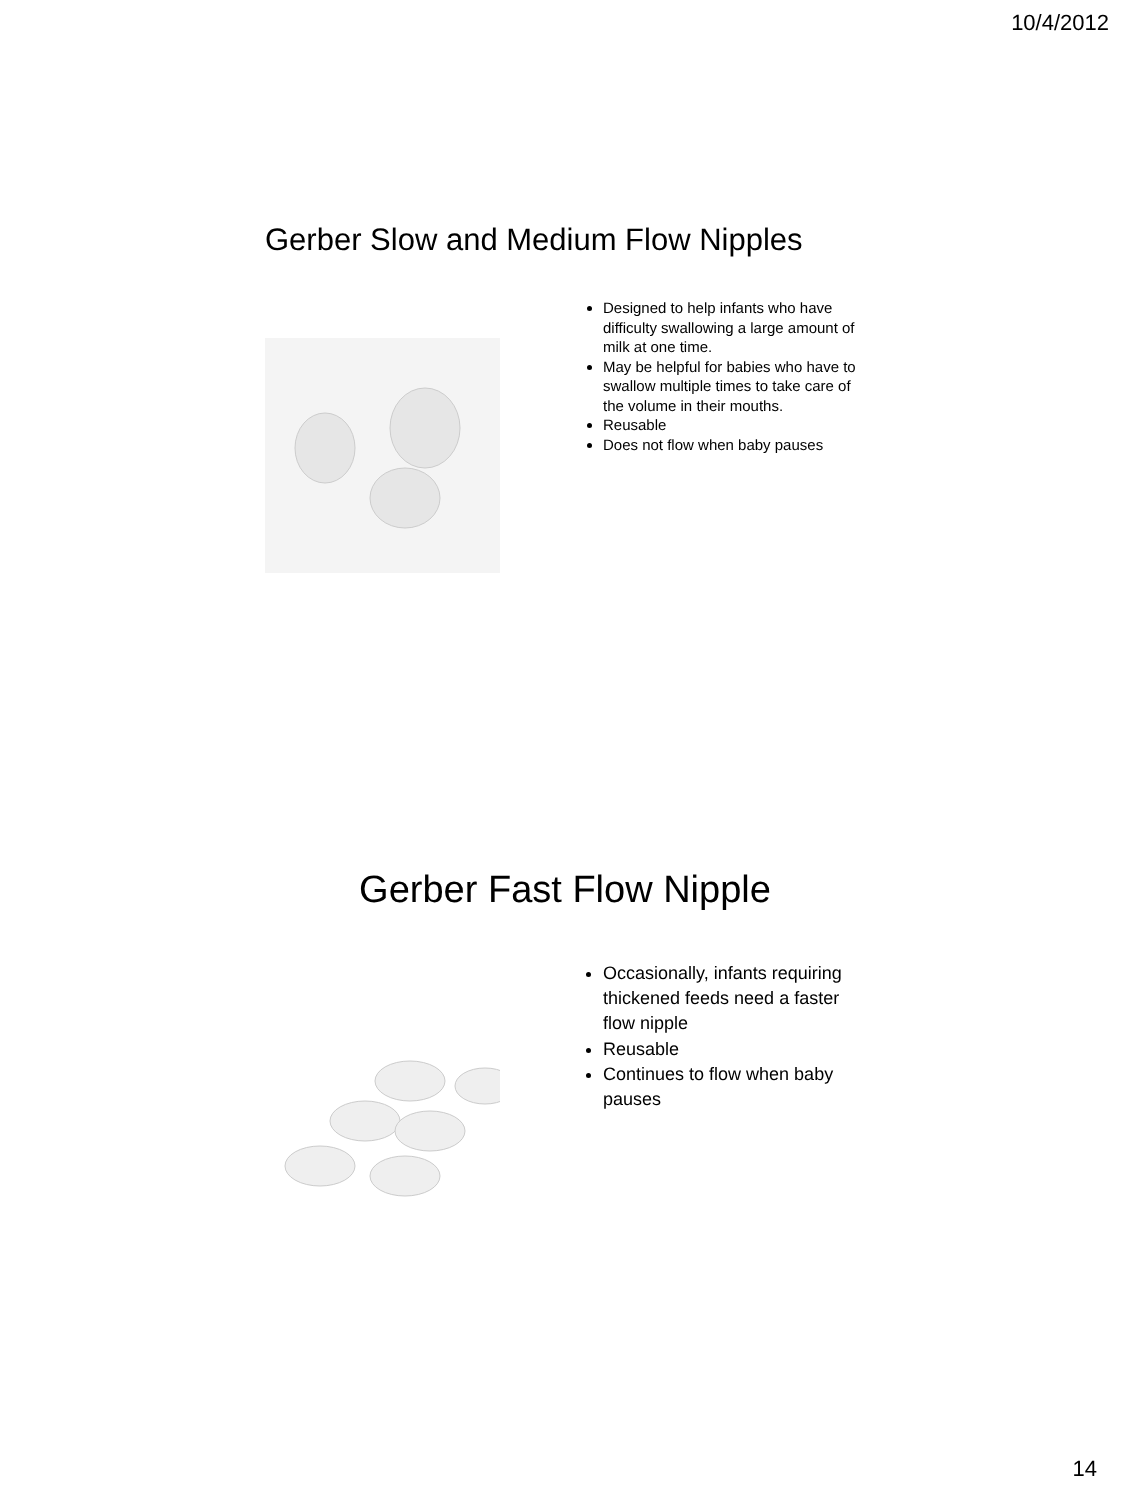10/4/2012
Gerber Slow and Medium Flow Nipples
Designed to help infants who have difficulty swallowing a large amount of milk at one time.
May be helpful for babies who have to swallow multiple times to take care of the volume in their mouths.
Reusable
Does not flow when baby pauses
Gerber Fast Flow Nipple
Occasionally, infants requiring thickened feeds need a faster flow nipple
Reusable
Continues to flow when baby pauses
14